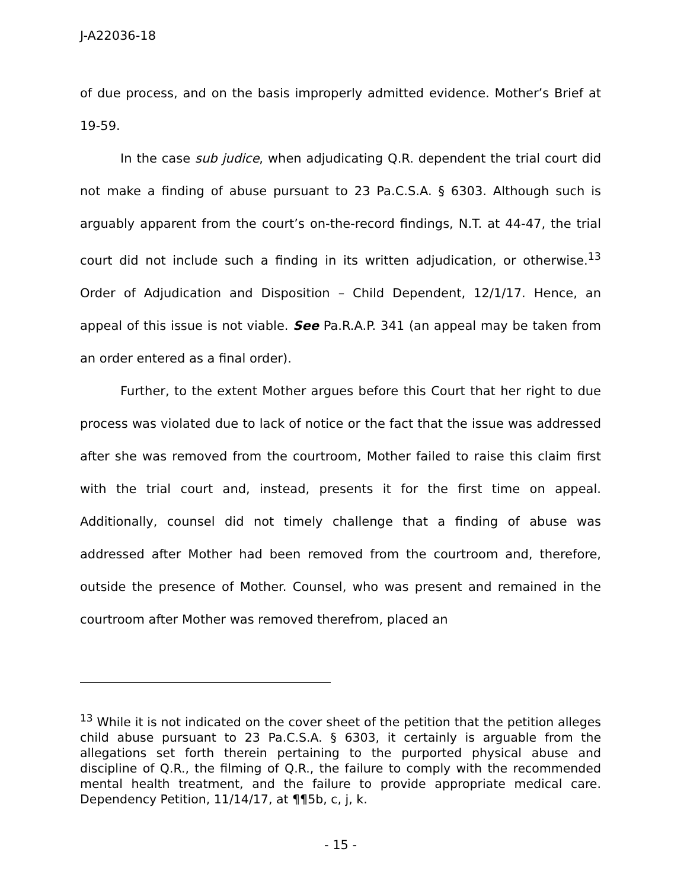J-A22036-18
of due process, and on the basis improperly admitted evidence. Mother’s Brief at 19-59.
In the case sub judice, when adjudicating Q.R. dependent the trial court did not make a finding of abuse pursuant to 23 Pa.C.S.A. § 6303. Although such is arguably apparent from the court’s on-the-record findings, N.T. at 44-47, the trial court did not include such a finding in its written adjudication, or otherwise.<sup>13</sup> Order of Adjudication and Disposition – Child Dependent, 12/1/17. Hence, an appeal of this issue is not viable. See Pa.R.A.P. 341 (an appeal may be taken from an order entered as a final order).
Further, to the extent Mother argues before this Court that her right to due process was violated due to lack of notice or the fact that the issue was addressed after she was removed from the courtroom, Mother failed to raise this claim first with the trial court and, instead, presents it for the first time on appeal. Additionally, counsel did not timely challenge that a finding of abuse was addressed after Mother had been removed from the courtroom and, therefore, outside the presence of Mother. Counsel, who was present and remained in the courtroom after Mother was removed therefrom, placed an
<sup>13</sup> While it is not indicated on the cover sheet of the petition that the petition alleges child abuse pursuant to 23 Pa.C.S.A. § 6303, it certainly is arguable from the allegations set forth therein pertaining to the purported physical abuse and discipline of Q.R., the filming of Q.R., the failure to comply with the recommended mental health treatment, and the failure to provide appropriate medical care. Dependency Petition, 11/14/17, at ¶¶5b, c, j, k.
- 15 -